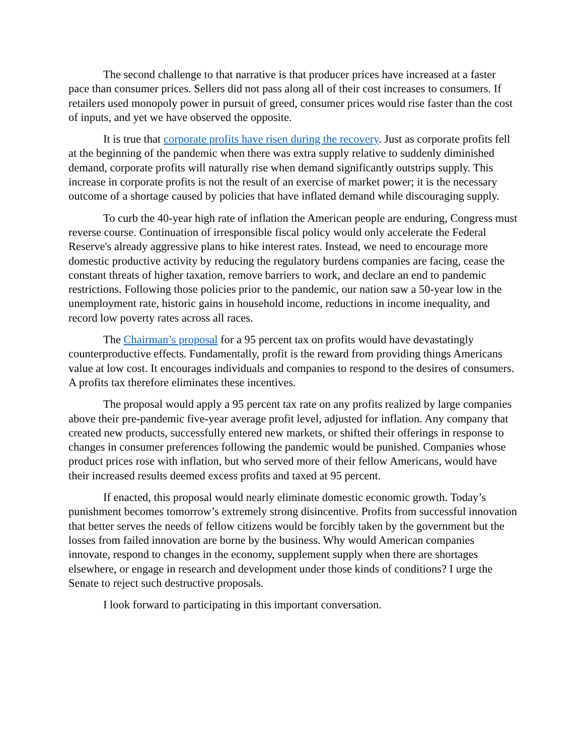The second challenge to that narrative is that producer prices have increased at a faster pace than consumer prices. Sellers did not pass along all of their cost increases to consumers. If retailers used monopoly power in pursuit of greed, consumer prices would rise faster than the cost of inputs, and yet we have observed the opposite.
It is true that corporate profits have risen during the recovery. Just as corporate profits fell at the beginning of the pandemic when there was extra supply relative to suddenly diminished demand, corporate profits will naturally rise when demand significantly outstrips supply. This increase in corporate profits is not the result of an exercise of market power; it is the necessary outcome of a shortage caused by policies that have inflated demand while discouraging supply.
To curb the 40-year high rate of inflation the American people are enduring, Congress must reverse course. Continuation of irresponsible fiscal policy would only accelerate the Federal Reserve's already aggressive plans to hike interest rates. Instead, we need to encourage more domestic productive activity by reducing the regulatory burdens companies are facing, cease the constant threats of higher taxation, remove barriers to work, and declare an end to pandemic restrictions. Following those policies prior to the pandemic, our nation saw a 50-year low in the unemployment rate, historic gains in household income, reductions in income inequality, and record low poverty rates across all races.
The Chairman’s proposal for a 95 percent tax on profits would have devastatingly counterproductive effects. Fundamentally, profit is the reward from providing things Americans value at low cost. It encourages individuals and companies to respond to the desires of consumers. A profits tax therefore eliminates these incentives.
The proposal would apply a 95 percent tax rate on any profits realized by large companies above their pre-pandemic five-year average profit level, adjusted for inflation. Any company that created new products, successfully entered new markets, or shifted their offerings in response to changes in consumer preferences following the pandemic would be punished. Companies whose product prices rose with inflation, but who served more of their fellow Americans, would have their increased results deemed excess profits and taxed at 95 percent.
If enacted, this proposal would nearly eliminate domestic economic growth. Today’s punishment becomes tomorrow’s extremely strong disincentive. Profits from successful innovation that better serves the needs of fellow citizens would be forcibly taken by the government but the losses from failed innovation are borne by the business. Why would American companies innovate, respond to changes in the economy, supplement supply when there are shortages elsewhere, or engage in research and development under those kinds of conditions? I urge the Senate to reject such destructive proposals.
I look forward to participating in this important conversation.